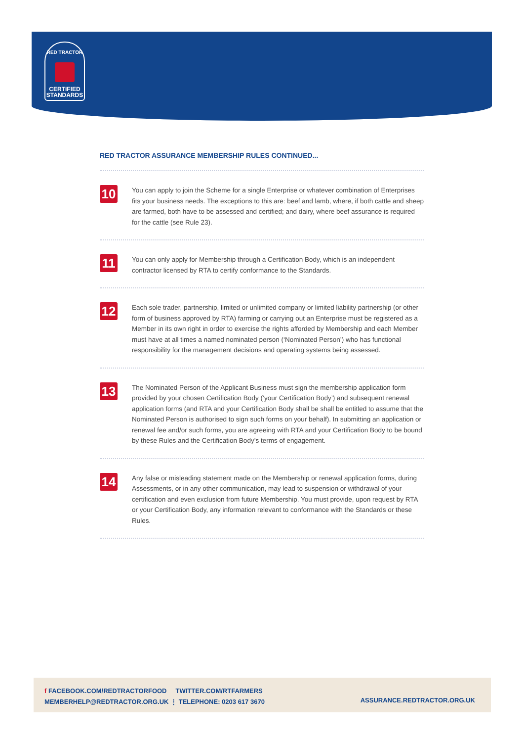RED TRACTOR
CERTIFIED
STANDARDS
RED TRACTOR ASSURANCE MEMBERSHIP RULES CONTINUED...
10
You can apply to join the Scheme for a single Enterprise or whatever combination of Enterprises fits your business needs. The exceptions to this are: beef and lamb, where, if both cattle and sheep are farmed, both have to be assessed and certified; and dairy, where beef assurance is required for the cattle (see Rule 23).
11
You can only apply for Membership through a Certification Body, which is an independent contractor licensed by RTA to certify conformance to the Standards.
12
Each sole trader, partnership, limited or unlimited company or limited liability partnership (or other form of business approved by RTA) farming or carrying out an Enterprise must be registered as a Member in its own right in order to exercise the rights afforded by Membership and each Member must have at all times a named nominated person (‘Nominated Person’) who has functional responsibility for the management decisions and operating systems being assessed.
13
The Nominated Person of the Applicant Business must sign the membership application form provided by your chosen Certification Body (‘your Certification Body’) and subsequent renewal application forms (and RTA and your Certification Body shall be shall be entitled to assume that the Nominated Person is authorised to sign such forms on your behalf). In submitting an application or renewal fee and/or such forms, you are agreeing with RTA and your Certification Body to be bound by these Rules and the Certification Body’s terms of engagement.
14
Any false or misleading statement made on the Membership or renewal application forms, during Assessments, or in any other communication, may lead to suspension or withdrawal of your certification and even exclusion from future Membership. You must provide, upon request by RTA or your Certification Body, any information relevant to conformance with the Standards or these Rules.
f FACEBOOK.COM/REDTRACTORFOOD TWITTER.COM/RTFARMERS
MEMBERHELP@REDTRACTOR.ORG.UK ⋮ TELEPHONE: 0203 617 3670
ASSURANCE.REDTRACTOR.ORG.UK